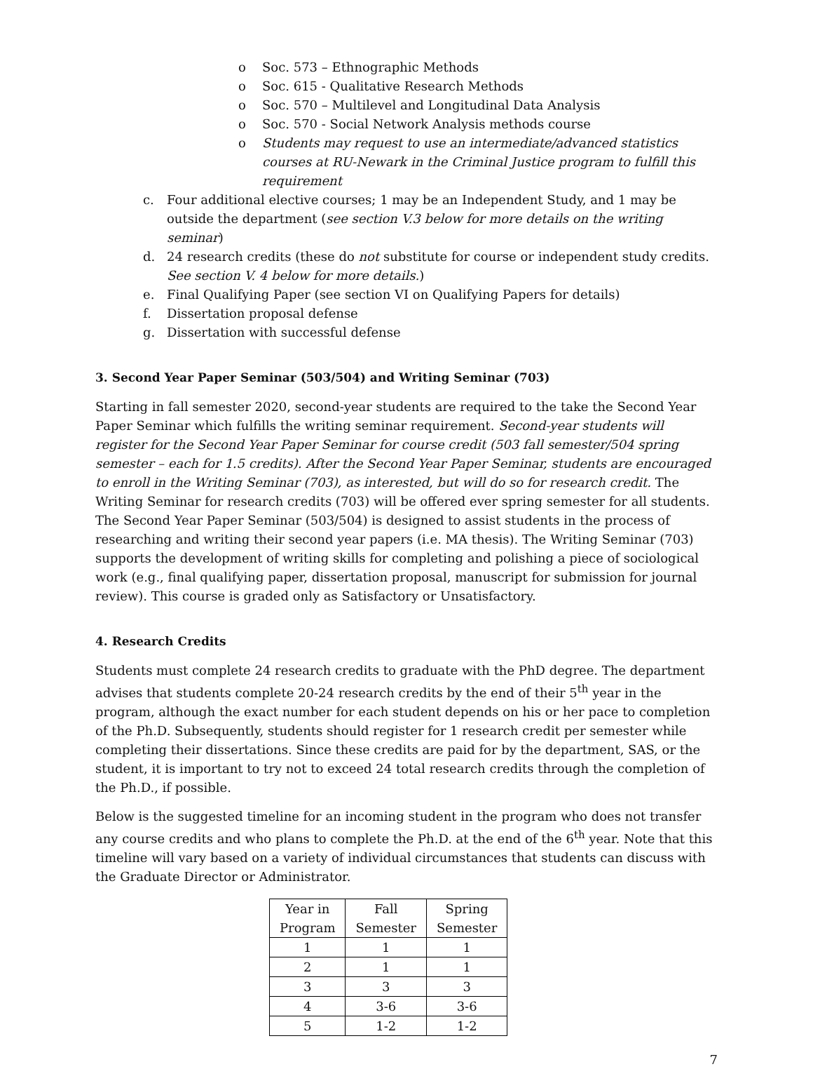o Soc. 573 – Ethnographic Methods
o Soc. 615 - Qualitative Research Methods
o Soc. 570 – Multilevel and Longitudinal Data Analysis
o Soc. 570 - Social Network Analysis methods course
o Students may request to use an intermediate/advanced statistics courses at RU-Newark in the Criminal Justice program to fulfill this requirement
c. Four additional elective courses; 1 may be an Independent Study, and 1 may be outside the department (see section V.3 below for more details on the writing seminar)
d. 24 research credits (these do not substitute for course or independent study credits. See section V. 4 below for more details.)
e. Final Qualifying Paper (see section VI on Qualifying Papers for details)
f. Dissertation proposal defense
g. Dissertation with successful defense
3. Second Year Paper Seminar (503/504) and Writing Seminar (703)
Starting in fall semester 2020, second-year students are required to the take the Second Year Paper Seminar which fulfills the writing seminar requirement. Second-year students will register for the Second Year Paper Seminar for course credit (503 fall semester/504 spring semester – each for 1.5 credits). After the Second Year Paper Seminar, students are encouraged to enroll in the Writing Seminar (703), as interested, but will do so for research credit. The Writing Seminar for research credits (703) will be offered ever spring semester for all students. The Second Year Paper Seminar (503/504) is designed to assist students in the process of researching and writing their second year papers (i.e. MA thesis). The Writing Seminar (703) supports the development of writing skills for completing and polishing a piece of sociological work (e.g., final qualifying paper, dissertation proposal, manuscript for submission for journal review). This course is graded only as Satisfactory or Unsatisfactory.
4. Research Credits
Students must complete 24 research credits to graduate with the PhD degree. The department advises that students complete 20-24 research credits by the end of their 5<sup>th</sup> year in the program, although the exact number for each student depends on his or her pace to completion of the Ph.D. Subsequently, students should register for 1 research credit per semester while completing their dissertations. Since these credits are paid for by the department, SAS, or the student, it is important to try not to exceed 24 total research credits through the completion of the Ph.D., if possible.
Below is the suggested timeline for an incoming student in the program who does not transfer any course credits and who plans to complete the Ph.D. at the end of the 6<sup>th</sup> year. Note that this timeline will vary based on a variety of individual circumstances that students can discuss with the Graduate Director or Administrator.
| Year in Program | Fall Semester | Spring Semester |
| --- | --- | --- |
| 1 | 1 | 1 |
| 2 | 1 | 1 |
| 3 | 3 | 3 |
| 4 | 3-6 | 3-6 |
| 5 | 1-2 | 1-2 |
7